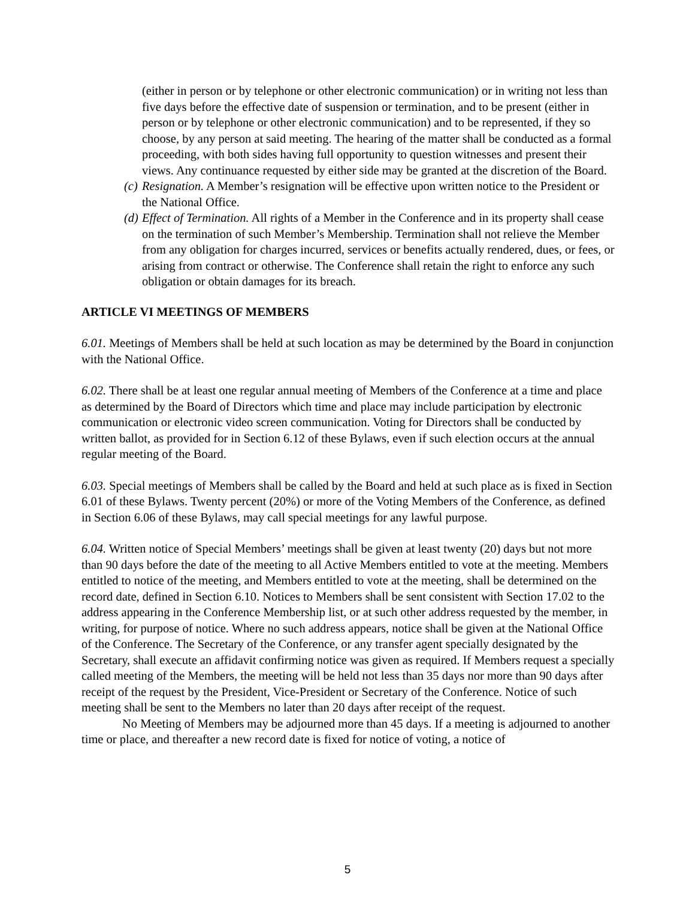(either in person or by telephone or other electronic communication) or in writing not less than five days before the effective date of suspension or termination, and to be present (either in person or by telephone or other electronic communication) and to be represented, if they so choose, by any person at said meeting. The hearing of the matter shall be conducted as a formal proceeding, with both sides having full opportunity to question witnesses and present their views. Any continuance requested by either side may be granted at the discretion of the Board.
(c) Resignation. A Member’s resignation will be effective upon written notice to the President or the National Office.
(d) Effect of Termination. All rights of a Member in the Conference and in its property shall cease on the termination of such Member’s Membership. Termination shall not relieve the Member from any obligation for charges incurred, services or benefits actually rendered, dues, or fees, or arising from contract or otherwise. The Conference shall retain the right to enforce any such obligation or obtain damages for its breach.
ARTICLE VI MEETINGS OF MEMBERS
6.01. Meetings of Members shall be held at such location as may be determined by the Board in conjunction with the National Office.
6.02. There shall be at least one regular annual meeting of Members of the Conference at a time and place as determined by the Board of Directors which time and place may include participation by electronic communication or electronic video screen communication. Voting for Directors shall be conducted by written ballot, as provided for in Section 6.12 of these Bylaws, even if such election occurs at the annual regular meeting of the Board.
6.03. Special meetings of Members shall be called by the Board and held at such place as is fixed in Section 6.01 of these Bylaws. Twenty percent (20%) or more of the Voting Members of the Conference, as defined in Section 6.06 of these Bylaws, may call special meetings for any lawful purpose.
6.04. Written notice of Special Members’ meetings shall be given at least twenty (20) days but not more than 90 days before the date of the meeting to all Active Members entitled to vote at the meeting. Members entitled to notice of the meeting, and Members entitled to vote at the meeting, shall be determined on the record date, defined in Section 6.10. Notices to Members shall be sent consistent with Section 17.02 to the address appearing in the Conference Membership list, or at such other address requested by the member, in writing, for purpose of notice. Where no such address appears, notice shall be given at the National Office of the Conference. The Secretary of the Conference, or any transfer agent specially designated by the Secretary, shall execute an affidavit confirming notice was given as required. If Members request a specially called meeting of the Members, the meeting will be held not less than 35 days nor more than 90 days after receipt of the request by the President, Vice-President or Secretary of the Conference. Notice of such meeting shall be sent to the Members no later than 20 days after receipt of the request.
No Meeting of Members may be adjourned more than 45 days. If a meeting is adjourned to another time or place, and thereafter a new record date is fixed for notice of voting, a notice of
5